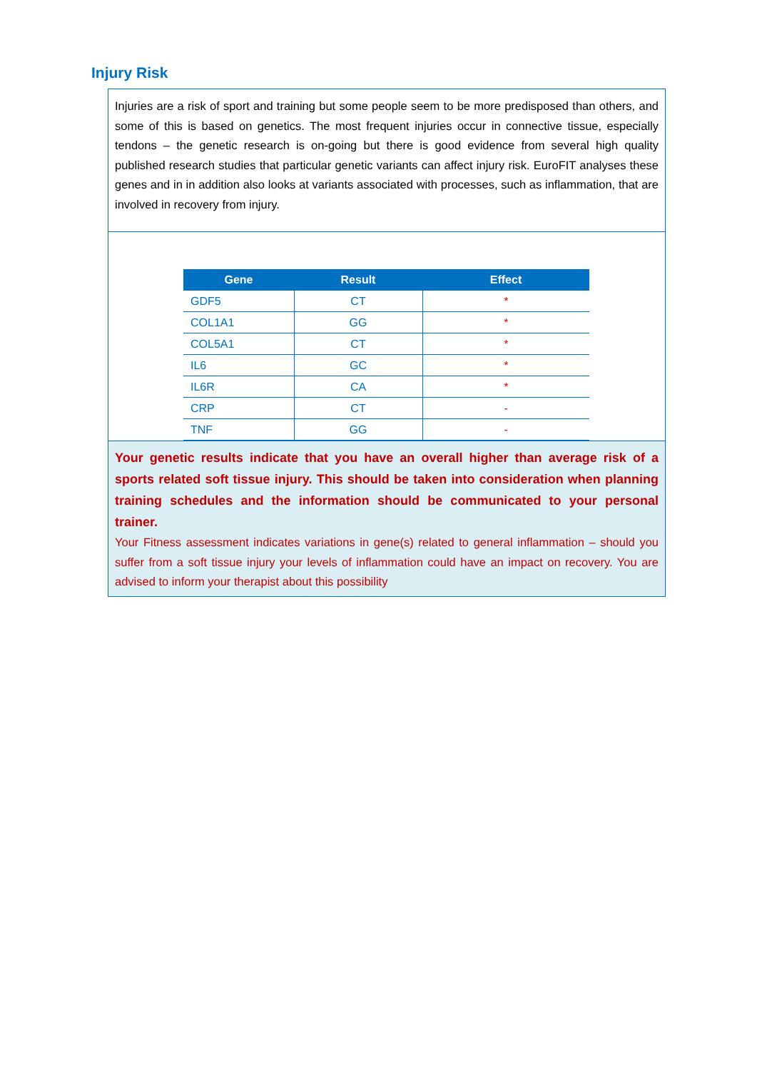Injury Risk
Injuries are a risk of sport and training but some people seem to be more predisposed than others, and some of this is based on genetics. The most frequent injuries occur in connective tissue, especially tendons – the genetic research is on-going but there is good evidence from several high quality published research studies that particular genetic variants can affect injury risk. EuroFIT analyses these genes and in in addition also looks at variants associated with processes, such as inflammation, that are involved in recovery from injury.
| Gene | Result | Effect |
| --- | --- | --- |
| GDF5 | CT | * |
| COL1A1 | GG | * |
| COL5A1 | CT | * |
| IL6 | GC | * |
| IL6R | CA | * |
| CRP | CT | - |
| TNF | GG | - |
Your genetic results indicate that you have an overall higher than average risk of a sports related soft tissue injury. This should be taken into consideration when planning training schedules and the information should be communicated to your personal trainer.
Your Fitness assessment indicates variations in gene(s) related to general inflammation – should you suffer from a soft tissue injury your levels of inflammation could have an impact on recovery. You are advised to inform your therapist about this possibility